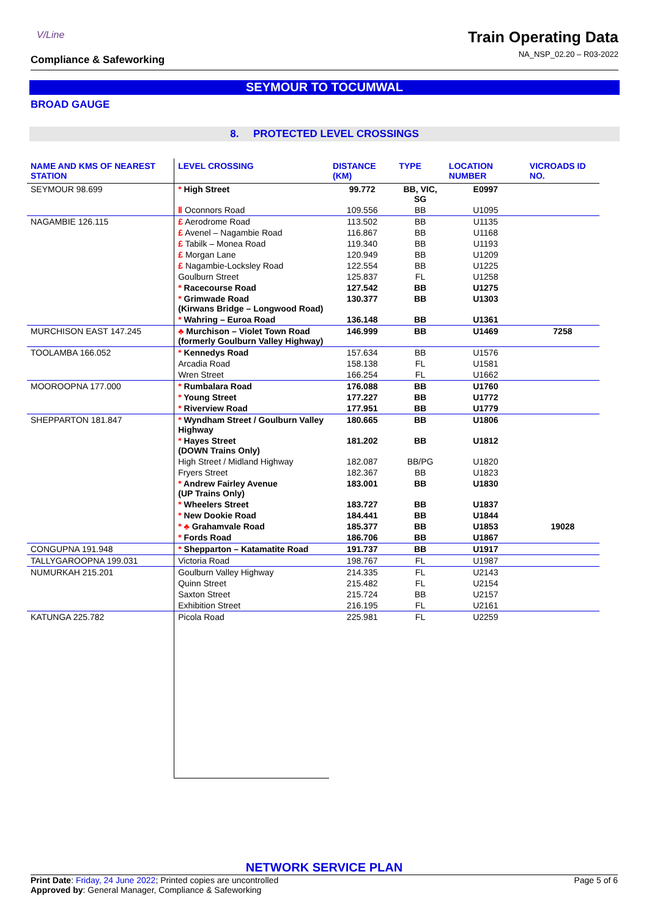V/Line
Compliance & Safeworking
Train Operating Data
NA_NSP_02.20 – R03-2022
SEYMOUR TO TOCUMWAL
BROAD GAUGE
8. PROTECTED LEVEL CROSSINGS
| NAME AND KMS OF NEAREST STATION | LEVEL CROSSING | DISTANCE (KM) | TYPE | LOCATION NUMBER | VICROADS ID NO. |
| --- | --- | --- | --- | --- | --- |
| SEYMOUR 98.699 | * High Street | 99.772 | BB, VIC, SG | E0997 | |
| | Ⅱ Oconnors Road | 109.556 | BB | U1095 | |
| NAGAMBIE 126.115 | £ Aerodrome Road | 113.502 | BB | U1135 | |
| | £ Avenel – Nagambie Road | 116.867 | BB | U1168 | |
| | £ Tabilk – Monea Road | 119.340 | BB | U1193 | |
| | £ Morgan Lane | 120.949 | BB | U1209 | |
| | £ Nagambie-Locksley Road | 122.554 | BB | U1225 | |
| | Goulburn Street | 125.837 | FL | U1258 | |
| | * Racecourse Road | 127.542 | BB | U1275 | |
| | * Grimwade Road (Kirwans Bridge – Longwood Road) | 130.377 | BB | U1303 | |
| | * Wahring – Euroa Road | 136.148 | BB | U1361 | |
| MURCHISON EAST 147.245 | ♣ Murchison – Violet Town Road (formerly Goulburn Valley Highway) | 146.999 | BB | U1469 | 7258 |
| TOOLAMBA 166.052 | * Kennedys Road | 157.634 | BB | U1576 | |
| | Arcadia Road | 158.138 | FL | U1581 | |
| | Wren Street | 166.254 | FL | U1662 | |
| MOOROOPNA 177.000 | * Rumbalara Road | 176.088 | BB | U1760 | |
| | * Young Street | 177.227 | BB | U1772 | |
| | * Riverview Road | 177.951 | BB | U1779 | |
| SHEPPARTON 181.847 | * Wyndham Street / Goulburn Valley Highway | 180.665 | BB | U1806 | |
| | * Hayes Street (DOWN Trains Only) | 181.202 | BB | U1812 | |
| | High Street / Midland Highway | 182.087 | BB/PG | U1820 | |
| | Fryers Street | 182.367 | BB | U1823 | |
| | * Andrew Fairley Avenue (UP Trains Only) | 183.001 | BB | U1830 | |
| | * Wheelers Street | 183.727 | BB | U1837 | |
| | * New Dookie Road | 184.441 | BB | U1844 | |
| | * ♣ Grahamvale Road | 185.377 | BB | U1853 | 19028 |
| | * Fords Road | 186.706 | BB | U1867 | |
| CONGUPNA 191.948 | * Shepparton – Katamatite Road | 191.737 | BB | U1917 | |
| TALLYGAROOPNA 199.031 | Victoria Road | 198.767 | FL | U1987 | |
| NUMURKAH 215.201 | Goulburn Valley Highway | 214.335 | FL | U2143 | |
| | Quinn Street | 215.482 | FL | U2154 | |
| | Saxton Street | 215.724 | BB | U2157 | |
| | Exhibition Street | 216.195 | FL | U2161 | |
| KATUNGA 225.782 | Picola Road | 225.981 | FL | U2259 | |
NETWORK SERVICE PLAN
Print Date: Friday, 24 June 2022; Printed copies are uncontrolled
Approved by: General Manager, Compliance & Safeworking
Page 5 of 6